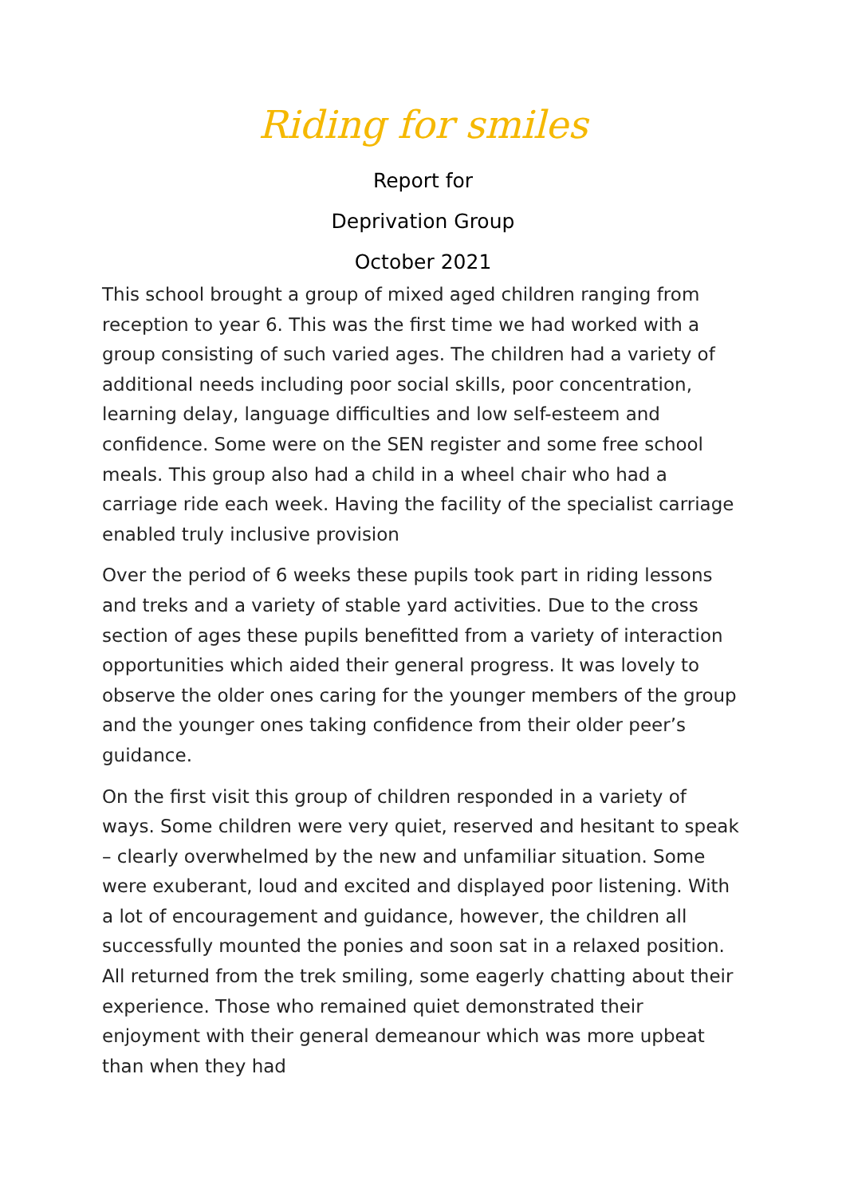Riding for smiles
Report for
Deprivation Group
October 2021
This school brought a group of mixed aged children ranging from reception to year 6. This was the first time we had worked with a group consisting of such varied ages. The children had a variety of additional needs including poor social skills, poor concentration, learning delay, language difficulties and low self-esteem and confidence. Some were on the SEN register and some free school meals. This group also had a child in a wheel chair who had a carriage ride each week. Having the facility of the specialist carriage enabled truly inclusive provision
Over the period of 6 weeks these pupils took part in riding lessons and treks and a variety of stable yard activities. Due to the cross section of ages these pupils benefitted from a variety of interaction opportunities which aided their general progress. It was lovely to observe the older ones caring for the younger members of the group and the younger ones taking confidence from their older peer’s guidance.
On the first visit this group of children responded in a variety of ways. Some children were very quiet, reserved and hesitant to speak – clearly overwhelmed by the new and unfamiliar situation. Some were exuberant, loud and excited and displayed poor listening. With a lot of encouragement and guidance, however, the children all successfully mounted the ponies and soon sat in a relaxed position. All returned from the trek smiling, some eagerly chatting about their experience. Those who remained quiet demonstrated their enjoyment with their general demeanour which was more upbeat than when they had